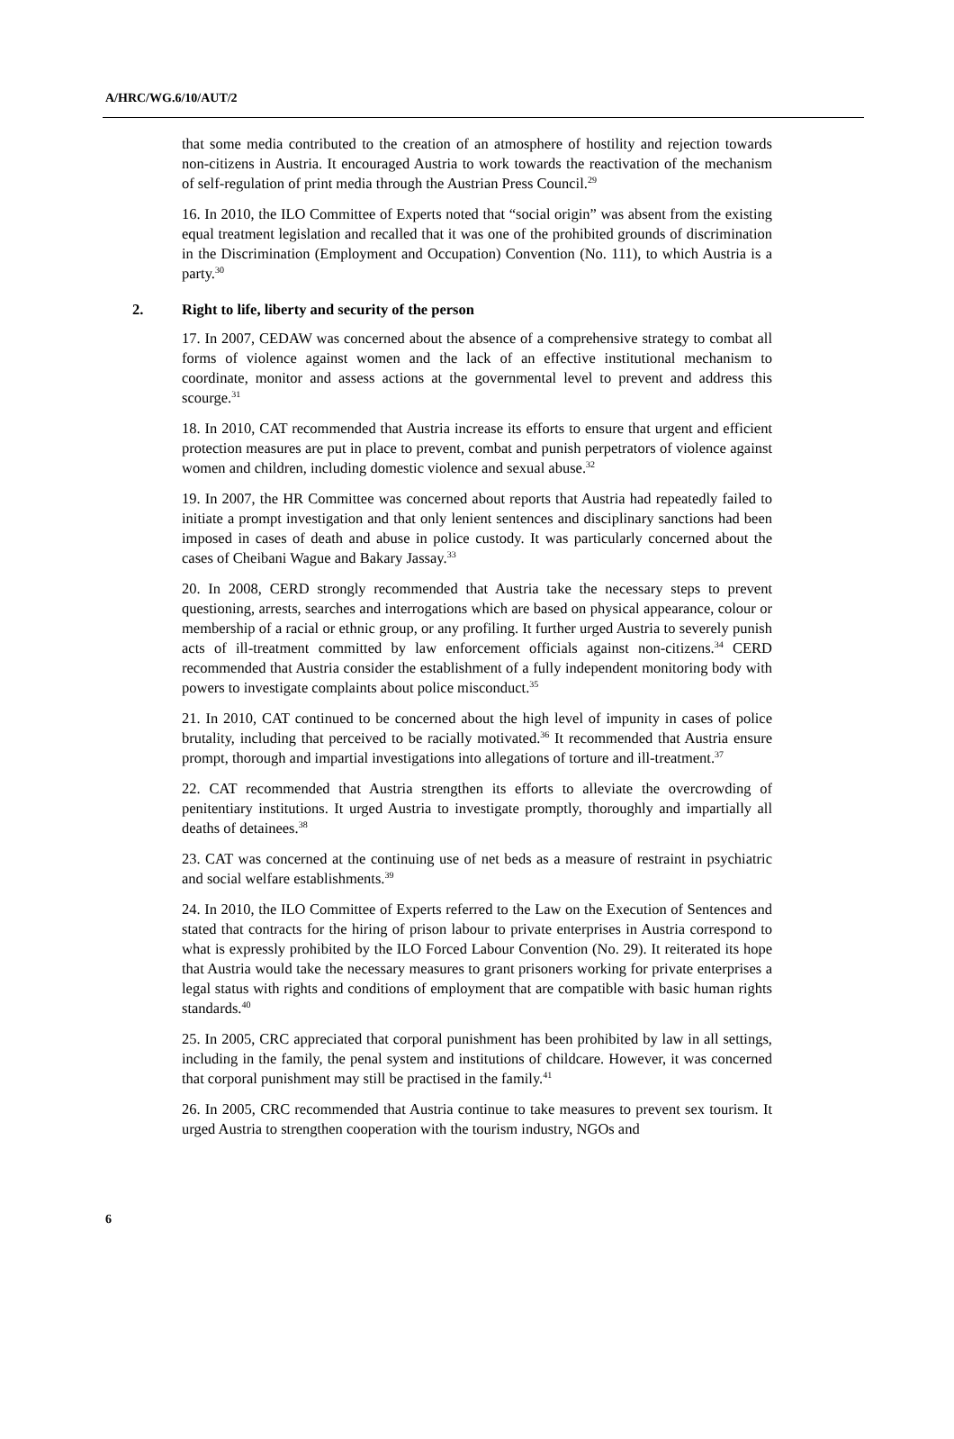A/HRC/WG.6/10/AUT/2
that some media contributed to the creation of an atmosphere of hostility and rejection towards non-citizens in Austria. It encouraged Austria to work towards the reactivation of the mechanism of self-regulation of print media through the Austrian Press Council.<sup>29</sup>
16. In 2010, the ILO Committee of Experts noted that “social origin” was absent from the existing equal treatment legislation and recalled that it was one of the prohibited grounds of discrimination in the Discrimination (Employment and Occupation) Convention (No. 111), to which Austria is a party.<sup>30</sup>
2. Right to life, liberty and security of the person
17. In 2007, CEDAW was concerned about the absence of a comprehensive strategy to combat all forms of violence against women and the lack of an effective institutional mechanism to coordinate, monitor and assess actions at the governmental level to prevent and address this scourge.<sup>31</sup>
18. In 2010, CAT recommended that Austria increase its efforts to ensure that urgent and efficient protection measures are put in place to prevent, combat and punish perpetrators of violence against women and children, including domestic violence and sexual abuse.<sup>32</sup>
19. In 2007, the HR Committee was concerned about reports that Austria had repeatedly failed to initiate a prompt investigation and that only lenient sentences and disciplinary sanctions had been imposed in cases of death and abuse in police custody. It was particularly concerned about the cases of Cheibani Wague and Bakary Jassay.<sup>33</sup>
20. In 2008, CERD strongly recommended that Austria take the necessary steps to prevent questioning, arrests, searches and interrogations which are based on physical appearance, colour or membership of a racial or ethnic group, or any profiling. It further urged Austria to severely punish acts of ill-treatment committed by law enforcement officials against non-citizens.<sup>34</sup> CERD recommended that Austria consider the establishment of a fully independent monitoring body with powers to investigate complaints about police misconduct.<sup>35</sup>
21. In 2010, CAT continued to be concerned about the high level of impunity in cases of police brutality, including that perceived to be racially motivated.<sup>36</sup> It recommended that Austria ensure prompt, thorough and impartial investigations into allegations of torture and ill-treatment.<sup>37</sup>
22. CAT recommended that Austria strengthen its efforts to alleviate the overcrowding of penitentiary institutions. It urged Austria to investigate promptly, thoroughly and impartially all deaths of detainees.<sup>38</sup>
23. CAT was concerned at the continuing use of net beds as a measure of restraint in psychiatric and social welfare establishments.<sup>39</sup>
24. In 2010, the ILO Committee of Experts referred to the Law on the Execution of Sentences and stated that contracts for the hiring of prison labour to private enterprises in Austria correspond to what is expressly prohibited by the ILO Forced Labour Convention (No. 29). It reiterated its hope that Austria would take the necessary measures to grant prisoners working for private enterprises a legal status with rights and conditions of employment that are compatible with basic human rights standards.<sup>40</sup>
25. In 2005, CRC appreciated that corporal punishment has been prohibited by law in all settings, including in the family, the penal system and institutions of childcare. However, it was concerned that corporal punishment may still be practised in the family.<sup>41</sup>
26. In 2005, CRC recommended that Austria continue to take measures to prevent sex tourism. It urged Austria to strengthen cooperation with the tourism industry, NGOs and
6